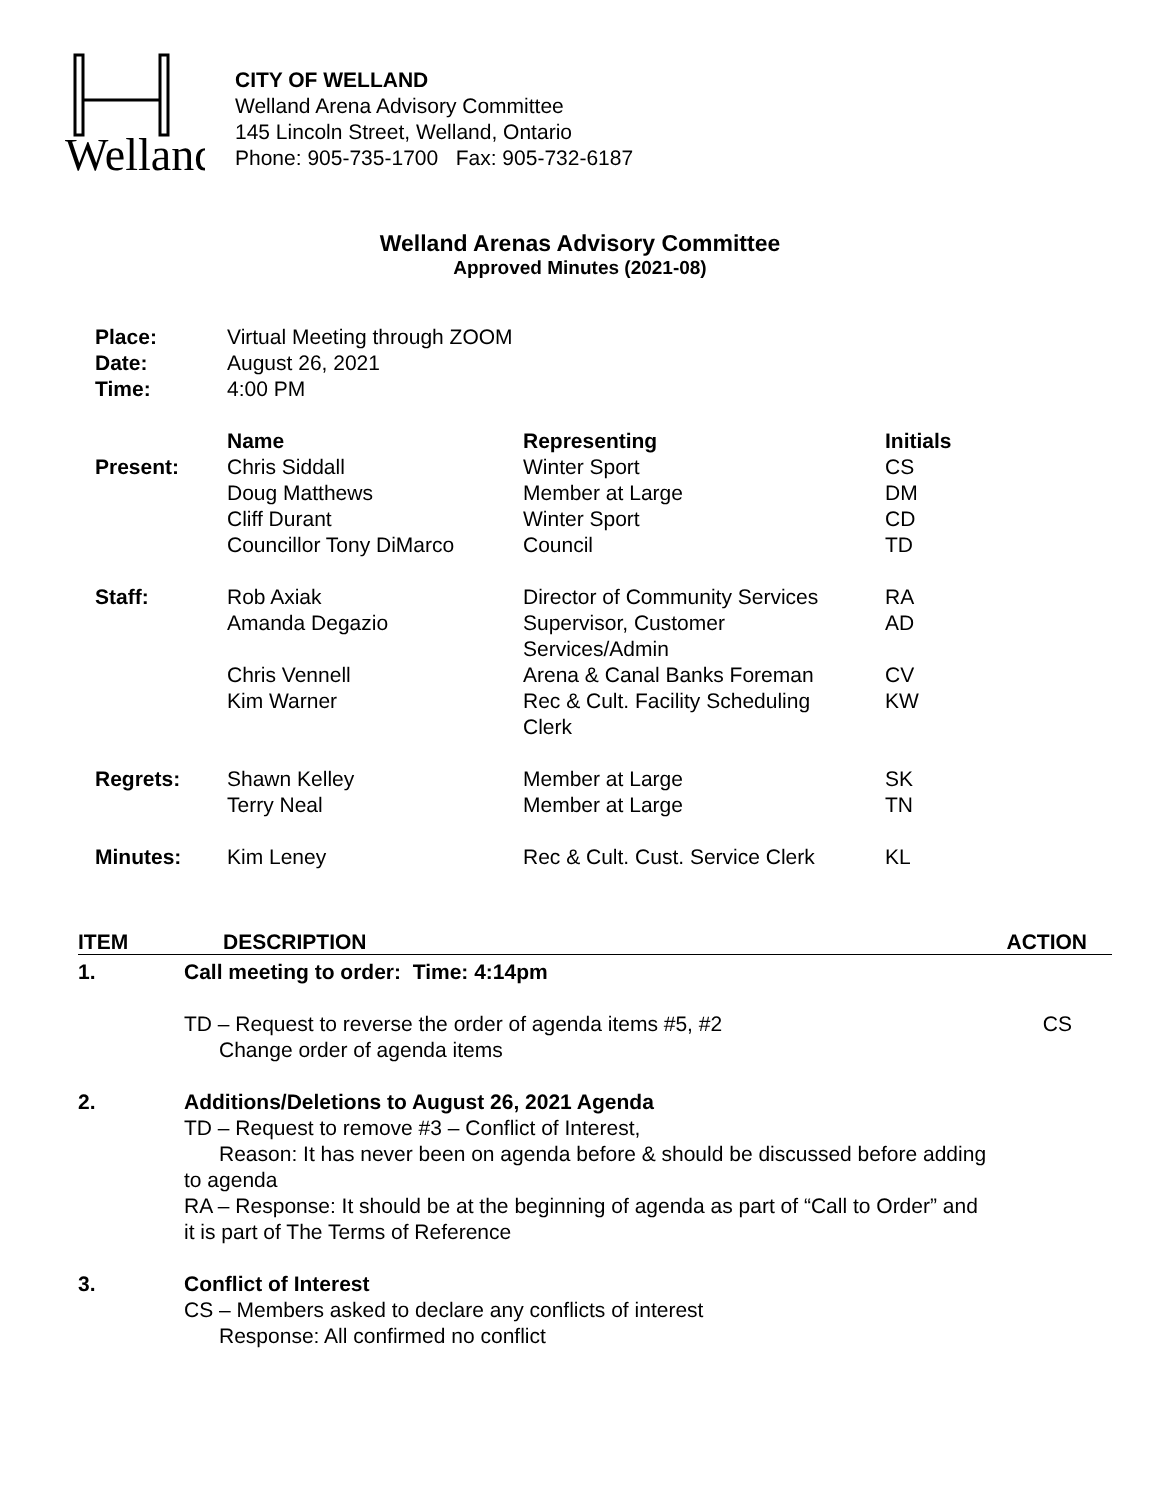Welland
CITY OF WELLAND
Welland Arena Advisory Committee
145 Lincoln Street, Welland, Ontario
Phone: 905-735-1700 Fax: 905-732-6187
Welland Arenas Advisory Committee
Approved Minutes (2021-08)
| Place: | Virtual Meeting through ZOOM | | |
| Date: | August 26, 2021 | | |
| Time: | 4:00 PM | | |
| | Name | Representing | Initials |
| Present: | Chris Siddall | Winter Sport | CS |
| | Doug Matthews | Member at Large | DM |
| | Cliff Durant | Winter Sport | CD |
| | Councillor Tony DiMarco | Council | TD |
| Staff: | Rob Axiak | Director of Community Services | RA |
| | Amanda Degazio | Supervisor, Customer Services/Admin | AD |
| | Chris Vennell | Arena & Canal Banks Foreman | CV |
| | Kim Warner | Rec & Cult. Facility Scheduling Clerk | KW |
| Regrets: | Shawn Kelley | Member at Large | SK |
| | Terry Neal | Member at Large | TN |
| Minutes: | Kim Leney | Rec & Cult. Cust. Service Clerk | KL |
ITEM DESCRIPTION ACTION
1. Call meeting to order: Time: 4:14pm
TD – Request to reverse the order of agenda items #5, #2
Change order of agenda items
CS
2. Additions/Deletions to August 26, 2021 Agenda
TD – Request to remove #3 – Conflict of Interest,
Reason: It has never been on agenda before & should be discussed before adding to agenda
RA – Response: It should be at the beginning of agenda as part of “Call to Order” and it is part of The Terms of Reference
3. Conflict of Interest
CS – Members asked to declare any conflicts of interest
Response: All confirmed no conflict